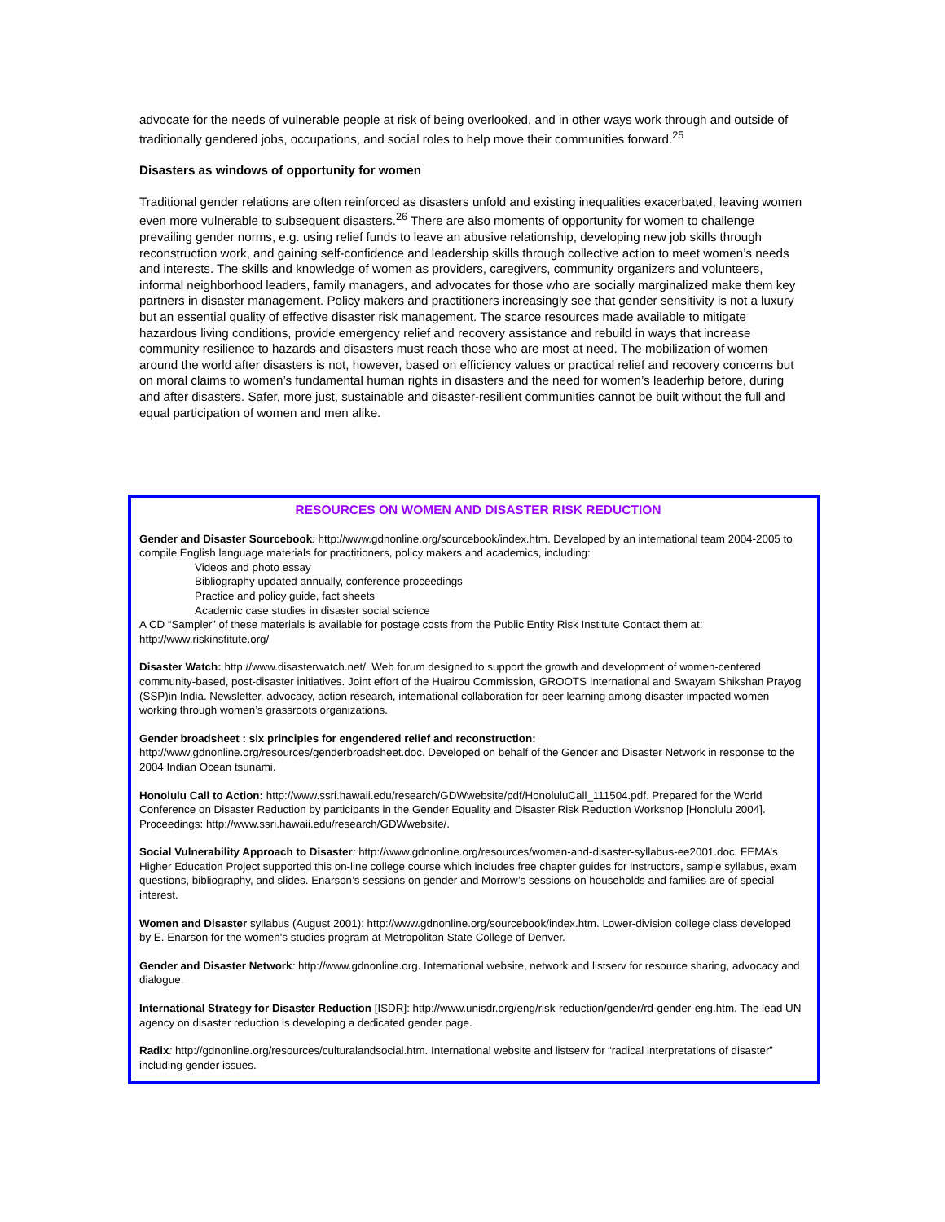advocate for the needs of vulnerable people at risk of being overlooked, and in other ways work through and outside of traditionally gendered jobs, occupations, and social roles to help move their communities forward.<sup>25</sup>
Disasters as windows of opportunity for women
Traditional gender relations are often reinforced as disasters unfold and existing inequalities exacerbated, leaving women even more vulnerable to subsequent disasters.<sup>26</sup> There are also moments of opportunity for women to challenge prevailing gender norms, e.g. using relief funds to leave an abusive relationship, developing new job skills through reconstruction work, and gaining self-confidence and leadership skills through collective action to meet women’s needs and interests. The skills and knowledge of women as providers, caregivers, community organizers and volunteers, informal neighborhood leaders, family managers, and advocates for those who are socially marginalized make them key partners in disaster management. Policy makers and practitioners increasingly see that gender sensitivity is not a luxury but an essential quality of effective disaster risk management. The scarce resources made available to mitigate hazardous living conditions, provide emergency relief and recovery assistance and rebuild in ways that increase community resilience to hazards and disasters must reach those who are most at need. The mobilization of women around the world after disasters is not, however, based on efficiency values or practical relief and recovery concerns but on moral claims to women’s fundamental human rights in disasters and the need for women’s leaderhip before, during and after disasters. Safer, more just, sustainable and disaster-resilient communities cannot be built without the full and equal participation of women and men alike.
RESOURCES ON WOMEN AND DISASTER RISK REDUCTION
Gender and Disaster Sourcebook: http://www.gdnonline.org/sourcebook/index.htm. Developed by an international team 2004-2005 to compile English language materials for practitioners, policy makers and academics, including:
Videos and photo essay
Bibliography updated annually, conference proceedings
Practice and policy guide, fact sheets
Academic case studies in disaster social science
A CD “Sampler” of these materials is available for postage costs from the Public Entity Risk Institute Contact them at: http://www.riskinstitute.org/
Disaster Watch: http://www.disasterwatch.net/. Web forum designed to support the growth and development of women-centered community-based, post-disaster initiatives. Joint effort of the Huairou Commission, GROOTS International and Swayam Shikshan Prayog (SSP)in India. Newsletter, advocacy, action research, international collaboration for peer learning among disaster-impacted women working through women’s grassroots organizations.
Gender broadsheet : six principles for engendered relief and reconstruction:
http://www.gdnonline.org/resources/genderbroadsheet.doc. Developed on behalf of the Gender and Disaster Network in response to the 2004 Indian Ocean tsunami.
Honolulu Call to Action: http://www.ssri.hawaii.edu/research/GDWwebsite/pdf/HonoluluCall_111504.pdf. Prepared for the World Conference on Disaster Reduction by participants in the Gender Equality and Disaster Risk Reduction Workshop [Honolulu 2004]. Proceedings: http://www.ssri.hawaii.edu/research/GDWwebsite/.
Social Vulnerability Approach to Disaster: http://www.gdnonline.org/resources/women-and-disaster-syllabus-ee2001.doc. FEMA’s Higher Education Project supported this on-line college course which includes free chapter guides for instructors, sample syllabus, exam questions, bibliography, and slides. Enarson’s sessions on gender and Morrow’s sessions on households and families are of special interest.
Women and Disaster syllabus (August 2001): http://www.gdnonline.org/sourcebook/index.htm. Lower-division college class developed by E. Enarson for the women's studies program at Metropolitan State College of Denver.
Gender and Disaster Network: http://www.gdnonline.org. International website, network and listserv for resource sharing, advocacy and dialogue.
International Strategy for Disaster Reduction [ISDR]: http://www.unisdr.org/eng/risk-reduction/gender/rd-gender-eng.htm. The lead UN agency on disaster reduction is developing a dedicated gender page.
Radix: http://gdnonline.org/resources/culturalandsocial.htm. International website and listserv for “radical interpretations of disaster” including gender issues.